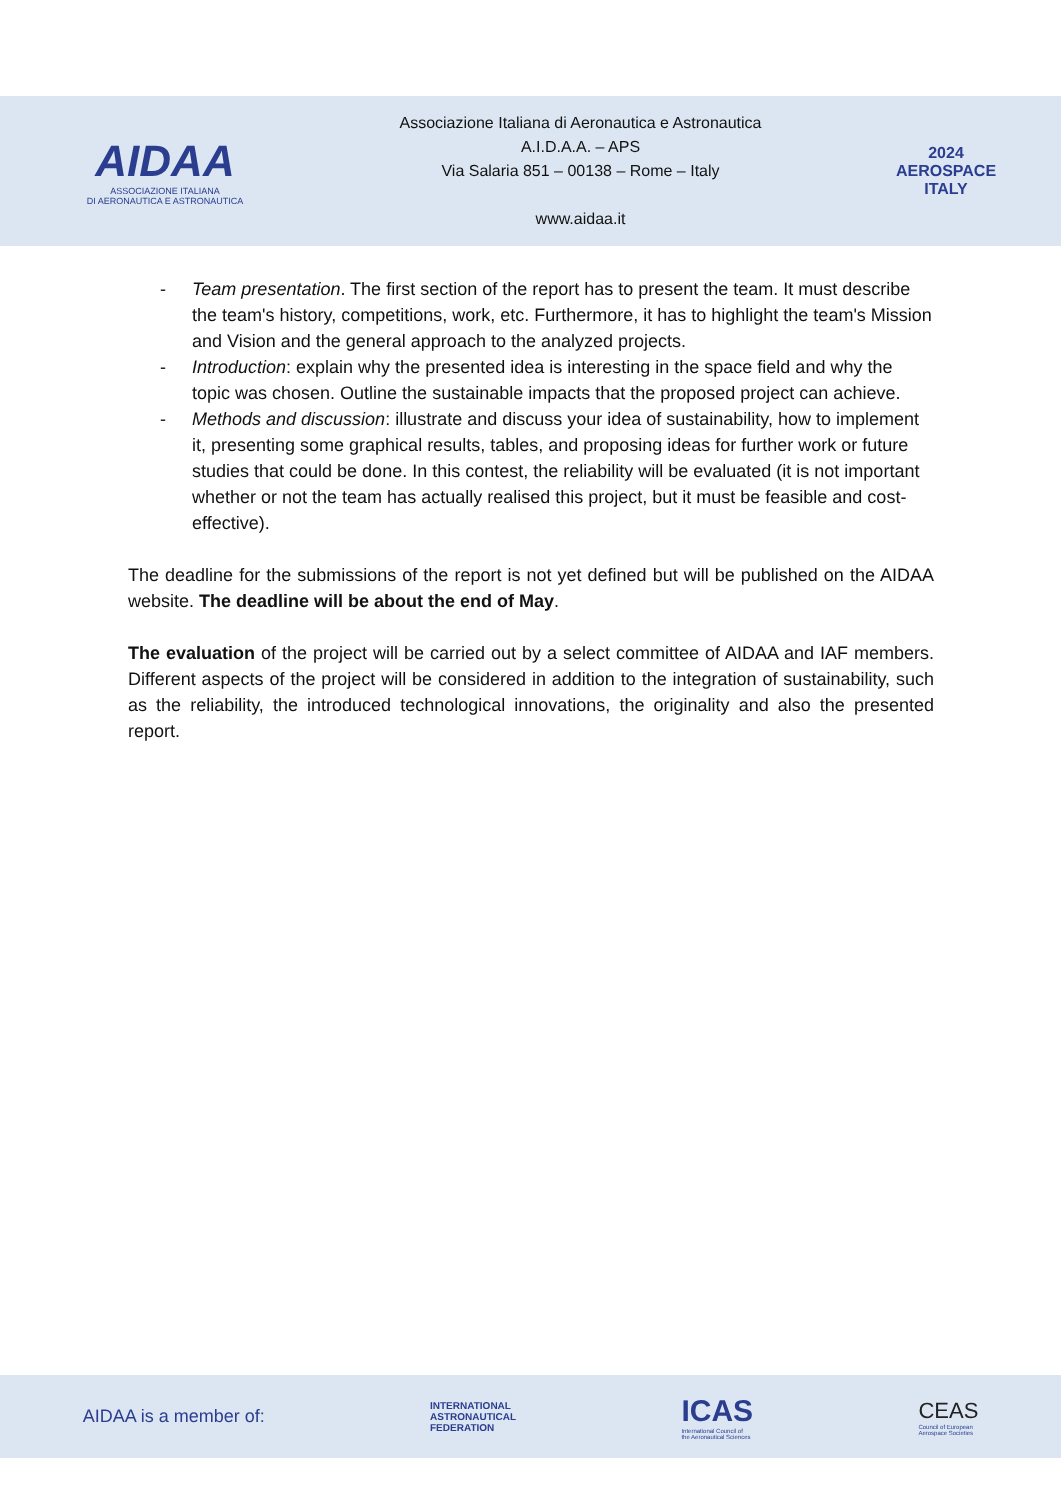AIDAA
ASSOCIAZIONE ITALIANA
DI AERONAUTICA E ASTRONAUTICA
Associazione Italiana di Aeronautica e Astronautica
A.I.D.A.A. – APS
Via Salaria 851 – 00138 – Rome – Italy
www.aidaa.it
2024
AEROSPACE
ITALY
- Team presentation. The first section of the report has to present the team. It must describe the team's history, competitions, work, etc. Furthermore, it has to highlight the team's Mission and Vision and the general approach to the analyzed projects.
- Introduction: explain why the presented idea is interesting in the space field and why the topic was chosen. Outline the sustainable impacts that the proposed project can achieve.
- Methods and discussion: illustrate and discuss your idea of sustainability, how to implement it, presenting some graphical results, tables, and proposing ideas for further work or future studies that could be done. In this contest, the reliability will be evaluated (it is not important whether or not the team has actually realised this project, but it must be feasible and cost-effective).
The deadline for the submissions of the report is not yet defined but will be published on the AIDAA website. The deadline will be about the end of May.
The evaluation of the project will be carried out by a select committee of AIDAA and IAF members. Different aspects of the project will be considered in addition to the integration of sustainability, such as the reliability, the introduced technological innovations, the originality and also the presented report.
AIDAA is a member of:
INTERNATIONAL
ASTRONAUTICAL
FEDERATION
ICAS
International Council of
the Aeronautical Sciences
CEAS
Council of European
Aerospace Societies